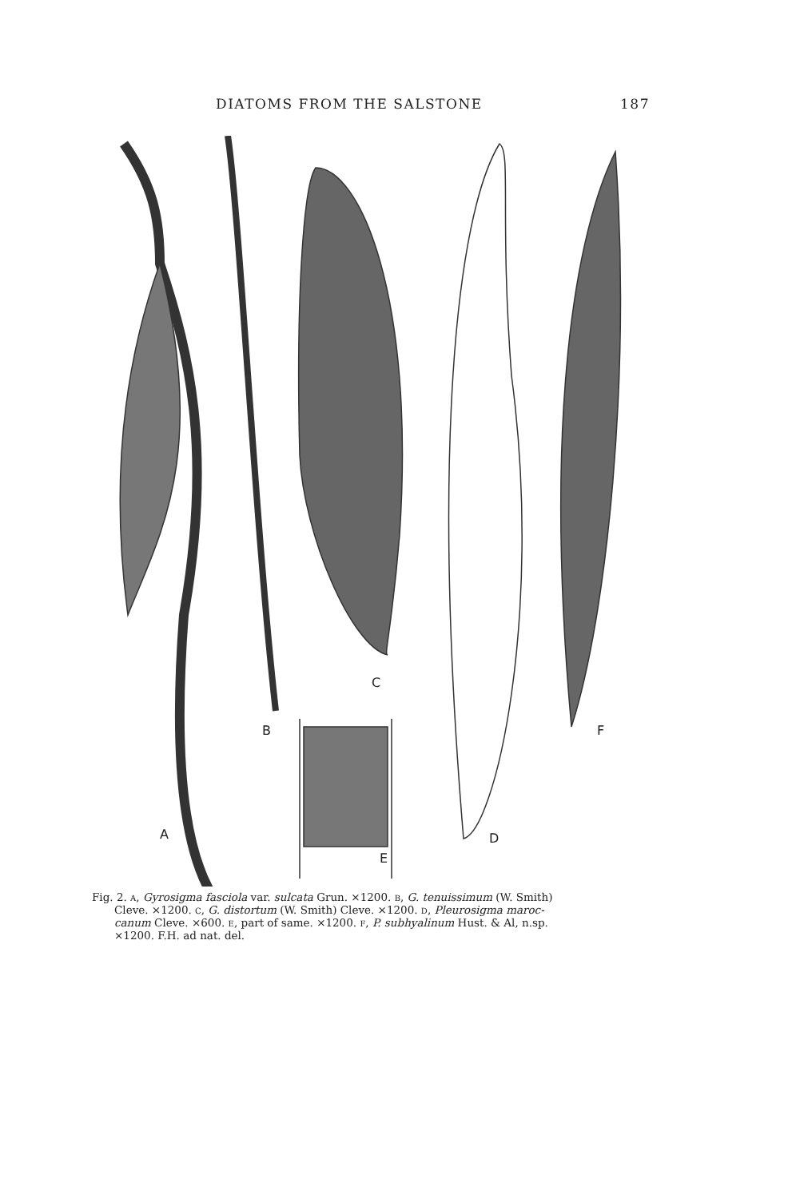DIATOMS FROM THE SALSTONE 187
A
B
C
D
E
F
Fig. 2. A, Gyrosigma fasciola var. sulcata Grun. ×1200. B, G. tenuissimum (W. Smith)
Cleve. ×1200. C, G. distortum (W. Smith) Cleve. ×1200. D, Pleurosigma maroc-
canum Cleve. ×600. E, part of same. ×1200. F, P. subhyalinum Hust. & Al, n.sp.
×1200. F.H. ad nat. del.